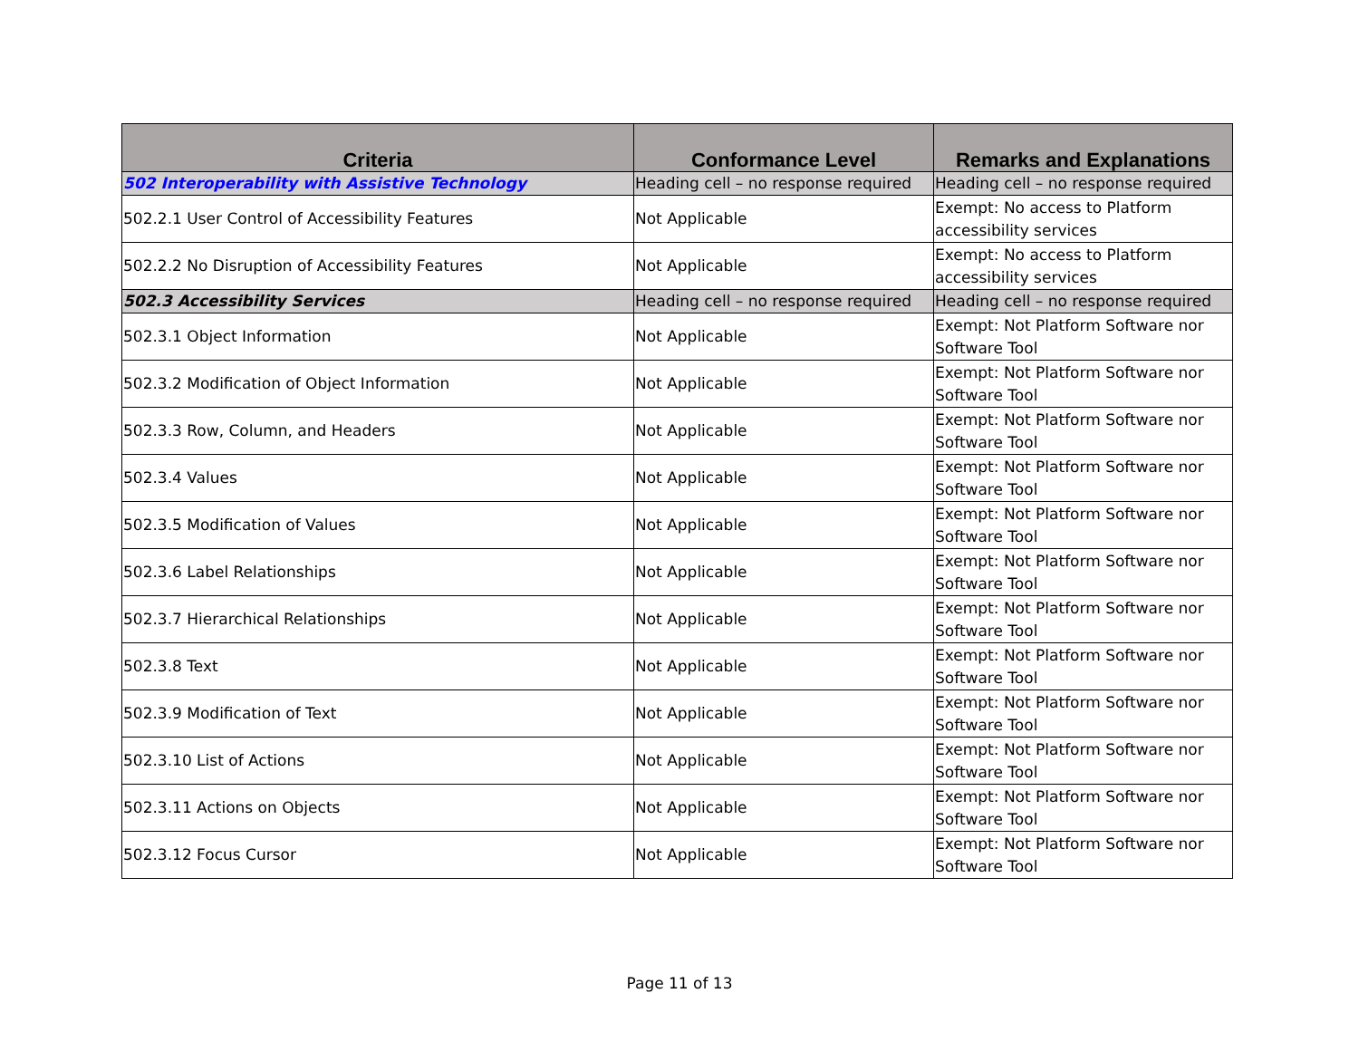| Criteria | Conformance Level | Remarks and Explanations |
| --- | --- | --- |
| 502 Interoperability with Assistive Technology | Heading cell – no response required | Heading cell – no response required |
| 502.2.1 User Control of Accessibility Features | Not Applicable | Exempt: No access to Platform accessibility services |
| 502.2.2 No Disruption of Accessibility Features | Not Applicable | Exempt: No access to Platform accessibility services |
| 502.3 Accessibility Services | Heading cell – no response required | Heading cell – no response required |
| 502.3.1 Object Information | Not Applicable | Exempt: Not Platform Software nor Software Tool |
| 502.3.2 Modification of Object Information | Not Applicable | Exempt: Not Platform Software nor Software Tool |
| 502.3.3 Row, Column, and Headers | Not Applicable | Exempt: Not Platform Software nor Software Tool |
| 502.3.4 Values | Not Applicable | Exempt: Not Platform Software nor Software Tool |
| 502.3.5 Modification of Values | Not Applicable | Exempt: Not Platform Software nor Software Tool |
| 502.3.6 Label Relationships | Not Applicable | Exempt: Not Platform Software nor Software Tool |
| 502.3.7 Hierarchical Relationships | Not Applicable | Exempt: Not Platform Software nor Software Tool |
| 502.3.8 Text | Not Applicable | Exempt: Not Platform Software nor Software Tool |
| 502.3.9 Modification of Text | Not Applicable | Exempt: Not Platform Software nor Software Tool |
| 502.3.10 List of Actions | Not Applicable | Exempt: Not Platform Software nor Software Tool |
| 502.3.11 Actions on Objects | Not Applicable | Exempt: Not Platform Software nor Software Tool |
| 502.3.12 Focus Cursor | Not Applicable | Exempt: Not Platform Software nor Software Tool |
Page 11 of 13